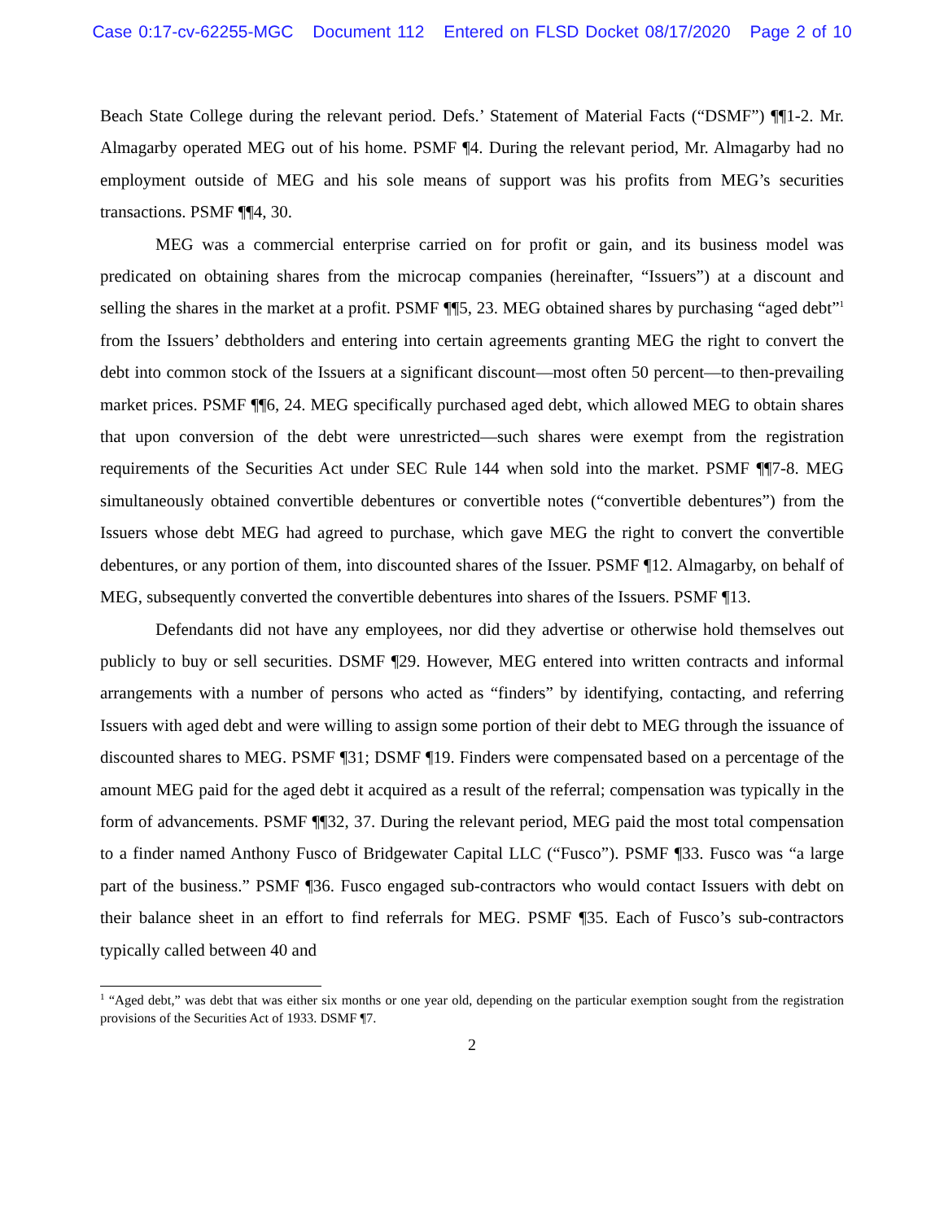Case 0:17-cv-62255-MGC Document 112 Entered on FLSD Docket 08/17/2020 Page 2 of 10
Beach State College during the relevant period. Defs.’ Statement of Material Facts (“DSMF”) ¶¶1-2. Mr. Almagarby operated MEG out of his home. PSMF ¶4. During the relevant period, Mr. Almagarby had no employment outside of MEG and his sole means of support was his profits from MEG’s securities transactions. PSMF ¶¶4, 30.
MEG was a commercial enterprise carried on for profit or gain, and its business model was predicated on obtaining shares from the microcap companies (hereinafter, “Issuers”) at a discount and selling the shares in the market at a profit. PSMF ¶¶5, 23. MEG obtained shares by purchasing “aged debt”<sup>1</sup> from the Issuers’ debtholders and entering into certain agreements granting MEG the right to convert the debt into common stock of the Issuers at a significant discount—most often 50 percent—to then-prevailing market prices. PSMF ¶¶6, 24. MEG specifically purchased aged debt, which allowed MEG to obtain shares that upon conversion of the debt were unrestricted—such shares were exempt from the registration requirements of the Securities Act under SEC Rule 144 when sold into the market. PSMF ¶¶7-8. MEG simultaneously obtained convertible debentures or convertible notes (“convertible debentures”) from the Issuers whose debt MEG had agreed to purchase, which gave MEG the right to convert the convertible debentures, or any portion of them, into discounted shares of the Issuer. PSMF ¶12. Almagarby, on behalf of MEG, subsequently converted the convertible debentures into shares of the Issuers. PSMF ¶13.
Defendants did not have any employees, nor did they advertise or otherwise hold themselves out publicly to buy or sell securities. DSMF ¶29. However, MEG entered into written contracts and informal arrangements with a number of persons who acted as “finders” by identifying, contacting, and referring Issuers with aged debt and were willing to assign some portion of their debt to MEG through the issuance of discounted shares to MEG. PSMF ¶31; DSMF ¶19. Finders were compensated based on a percentage of the amount MEG paid for the aged debt it acquired as a result of the referral; compensation was typically in the form of advancements. PSMF ¶¶32, 37. During the relevant period, MEG paid the most total compensation to a finder named Anthony Fusco of Bridgewater Capital LLC (“Fusco”). PSMF ¶33. Fusco was “a large part of the business.” PSMF ¶36. Fusco engaged sub-contractors who would contact Issuers with debt on their balance sheet in an effort to find referrals for MEG. PSMF ¶35. Each of Fusco’s sub-contractors typically called between 40 and
<sup>1</sup> “Aged debt,” was debt that was either six months or one year old, depending on the particular exemption sought from the registration provisions of the Securities Act of 1933. DSMF ¶7.
2